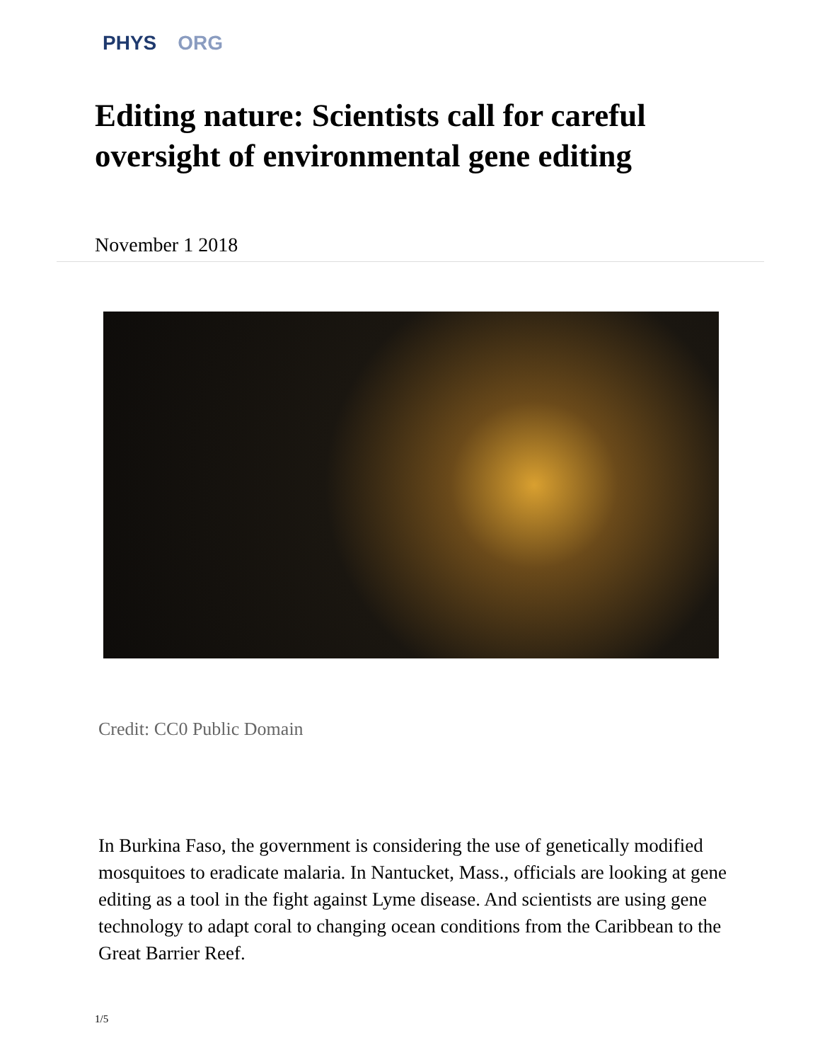PHYS ORG
Editing nature: Scientists call for careful oversight of environmental gene editing
November 1 2018
Credit: CC0 Public Domain
In Burkina Faso, the government is considering the use of genetically modified mosquitoes to eradicate malaria. In Nantucket, Mass., officials are looking at gene editing as a tool in the fight against Lyme disease. And scientists are using gene technology to adapt coral to changing ocean conditions from the Caribbean to the Great Barrier Reef.
1/5